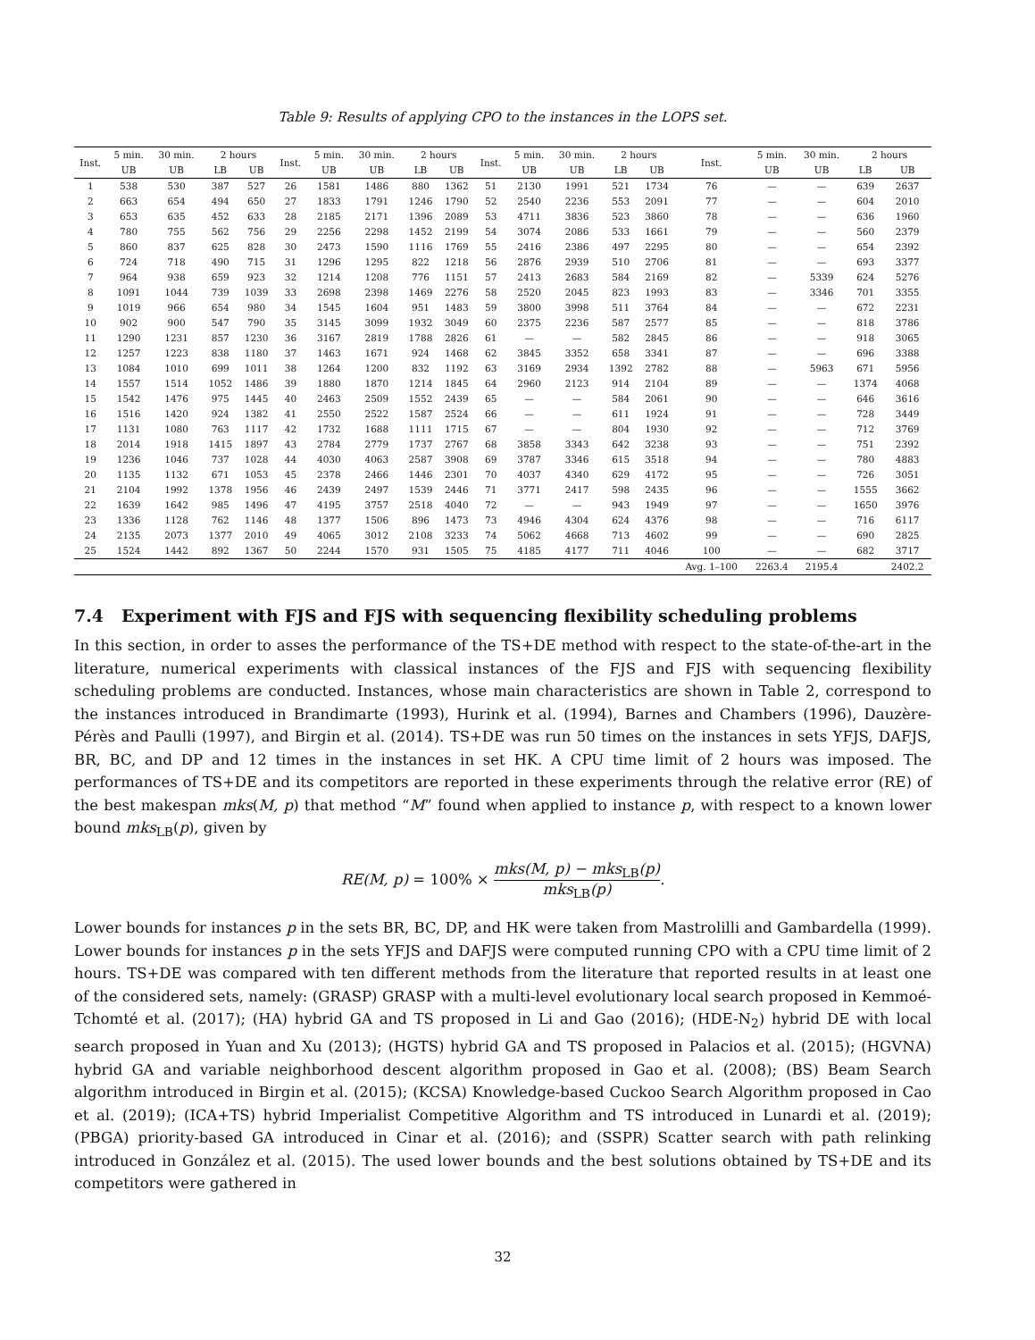Table 9: Results of applying CPO to the instances in the LOPS set.
| Inst. | 5 min. | 30 min. | 2 hours | | Inst. | 5 min. | 30 min. | 2 hours | | Inst. | 5 min. | 30 min. | 2 hours | | Inst. | 5 min. | 30 min. | 2 hours | |
| --- | --- | --- | --- | --- | --- | --- | --- | --- | --- | --- | --- | --- | --- | --- | --- | --- | --- | --- | --- |
| | UB | UB | LB | UB | | UB | UB | LB | UB | | UB | UB | LB | UB | | UB | UB | LB | UB |
| 1 | 538 | 530 | 387 | 527 | 26 | 1581 | 1486 | 880 | 1362 | 51 | 2130 | 1991 | 521 | 1734 | 76 | — | — | 639 | 2637 |
| 2 | 663 | 654 | 494 | 650 | 27 | 1833 | 1791 | 1246 | 1790 | 52 | 2540 | 2236 | 553 | 2091 | 77 | — | — | 604 | 2010 |
| 3 | 653 | 635 | 452 | 633 | 28 | 2185 | 2171 | 1396 | 2089 | 53 | 4711 | 3836 | 523 | 3860 | 78 | — | — | 636 | 1960 |
| 4 | 780 | 755 | 562 | 756 | 29 | 2256 | 2298 | 1452 | 2199 | 54 | 3074 | 2086 | 533 | 1661 | 79 | — | — | 560 | 2379 |
| 5 | 860 | 837 | 625 | 828 | 30 | 2473 | 1590 | 1116 | 1769 | 55 | 2416 | 2386 | 497 | 2295 | 80 | — | — | 654 | 2392 |
| 6 | 724 | 718 | 490 | 715 | 31 | 1296 | 1295 | 822 | 1218 | 56 | 2876 | 2939 | 510 | 2706 | 81 | — | — | 693 | 3377 |
| 7 | 964 | 938 | 659 | 923 | 32 | 1214 | 1208 | 776 | 1151 | 57 | 2413 | 2683 | 584 | 2169 | 82 | — | 5339 | 624 | 5276 |
| 8 | 1091 | 1044 | 739 | 1039 | 33 | 2698 | 2398 | 1469 | 2276 | 58 | 2520 | 2045 | 823 | 1993 | 83 | — | 3346 | 701 | 3355 |
| 9 | 1019 | 966 | 654 | 980 | 34 | 1545 | 1604 | 951 | 1483 | 59 | 3800 | 3998 | 511 | 3764 | 84 | — | — | 672 | 2231 |
| 10 | 902 | 900 | 547 | 790 | 35 | 3145 | 3099 | 1932 | 3049 | 60 | 2375 | 2236 | 587 | 2577 | 85 | — | — | 818 | 3786 |
| 11 | 1290 | 1231 | 857 | 1230 | 36 | 3167 | 2819 | 1788 | 2826 | 61 | — | — | 582 | 2845 | 86 | — | — | 918 | 3065 |
| 12 | 1257 | 1223 | 838 | 1180 | 37 | 1463 | 1671 | 924 | 1468 | 62 | 3845 | 3352 | 658 | 3341 | 87 | — | — | 696 | 3388 |
| 13 | 1084 | 1010 | 699 | 1011 | 38 | 1264 | 1200 | 832 | 1192 | 63 | 3169 | 2934 | 1392 | 2782 | 88 | — | 5963 | 671 | 5956 |
| 14 | 1557 | 1514 | 1052 | 1486 | 39 | 1880 | 1870 | 1214 | 1845 | 64 | 2960 | 2123 | 914 | 2104 | 89 | — | — | 1374 | 4068 |
| 15 | 1542 | 1476 | 975 | 1445 | 40 | 2463 | 2509 | 1552 | 2439 | 65 | — | — | 584 | 2061 | 90 | — | — | 646 | 3616 |
| 16 | 1516 | 1420 | 924 | 1382 | 41 | 2550 | 2522 | 1587 | 2524 | 66 | — | — | 611 | 1924 | 91 | — | — | 728 | 3449 |
| 17 | 1131 | 1080 | 763 | 1117 | 42 | 1732 | 1688 | 1111 | 1715 | 67 | — | — | 804 | 1930 | 92 | — | — | 712 | 3769 |
| 18 | 2014 | 1918 | 1415 | 1897 | 43 | 2784 | 2779 | 1737 | 2767 | 68 | 3858 | 3343 | 642 | 3238 | 93 | — | — | 751 | 2392 |
| 19 | 1236 | 1046 | 737 | 1028 | 44 | 4030 | 4063 | 2587 | 3908 | 69 | 3787 | 3346 | 615 | 3518 | 94 | — | — | 780 | 4883 |
| 20 | 1135 | 1132 | 671 | 1053 | 45 | 2378 | 2466 | 1446 | 2301 | 70 | 4037 | 4340 | 629 | 4172 | 95 | — | — | 726 | 3051 |
| 21 | 2104 | 1992 | 1378 | 1956 | 46 | 2439 | 2497 | 1539 | 2446 | 71 | 3771 | 2417 | 598 | 2435 | 96 | — | — | 1555 | 3662 |
| 22 | 1639 | 1642 | 985 | 1496 | 47 | 4195 | 3757 | 2518 | 4040 | 72 | — | — | 943 | 1949 | 97 | — | — | 1650 | 3976 |
| 23 | 1336 | 1128 | 762 | 1146 | 48 | 1377 | 1506 | 896 | 1473 | 73 | 4946 | 4304 | 624 | 4376 | 98 | — | — | 716 | 6117 |
| 24 | 2135 | 2073 | 1377 | 2010 | 49 | 4065 | 3012 | 2108 | 3233 | 74 | 5062 | 4668 | 713 | 4602 | 99 | — | — | 690 | 2825 |
| 25 | 1524 | 1442 | 892 | 1367 | 50 | 2244 | 1570 | 931 | 1505 | 75 | 4185 | 4177 | 711 | 4046 | 100 | — | — | 682 | 3717 |
| | | | | | | | | | | | | | | | Avg. 1–100 | 2263.4 | 2195.4 | | 2402.2 |
7.4 Experiment with FJS and FJS with sequencing flexibility scheduling problems
In this section, in order to asses the performance of the TS+DE method with respect to the state-of-the-art in the literature, numerical experiments with classical instances of the FJS and FJS with sequencing flexibility scheduling problems are conducted. Instances, whose main characteristics are shown in Table 2, correspond to the instances introduced in Brandimarte (1993), Hurink et al. (1994), Barnes and Chambers (1996), Dauzère-Pérès and Paulli (1997), and Birgin et al. (2014). TS+DE was run 50 times on the instances in sets YFJS, DAFJS, BR, BC, and DP and 12 times in the instances in set HK. A CPU time limit of 2 hours was imposed. The performances of TS+DE and its competitors are reported in these experiments through the relative error (RE) of the best makespan mks(M, p) that method “M” found when applied to instance p, with respect to a known lower bound mks<sub>LB</sub>(p), given by
RE(M, p) = 100% × mks(M, p) − mks<sub>LB</sub>(p) mks<sub>LB</sub>(p).
Lower bounds for instances p in the sets BR, BC, DP, and HK were taken from Mastrolilli and Gambardella (1999). Lower bounds for instances p in the sets YFJS and DAFJS were computed running CPO with a CPU time limit of 2 hours. TS+DE was compared with ten different methods from the literature that reported results in at least one of the considered sets, namely: (GRASP) GRASP with a multi-level evolutionary local search proposed in Kemmoé-Tchomté et al. (2017); (HA) hybrid GA and TS proposed in Li and Gao (2016); (HDE-N<sub>2</sub>) hybrid DE with local search proposed in Yuan and Xu (2013); (HGTS) hybrid GA and TS proposed in Palacios et al. (2015); (HGVNA) hybrid GA and variable neighborhood descent algorithm proposed in Gao et al. (2008); (BS) Beam Search algorithm introduced in Birgin et al. (2015); (KCSA) Knowledge-based Cuckoo Search Algorithm proposed in Cao et al. (2019); (ICA+TS) hybrid Imperialist Competitive Algorithm and TS introduced in Lunardi et al. (2019); (PBGA) priority-based GA introduced in Cinar et al. (2016); and (SSPR) Scatter search with path relinking introduced in González et al. (2015). The used lower bounds and the best solutions obtained by TS+DE and its competitors were gathered in
32